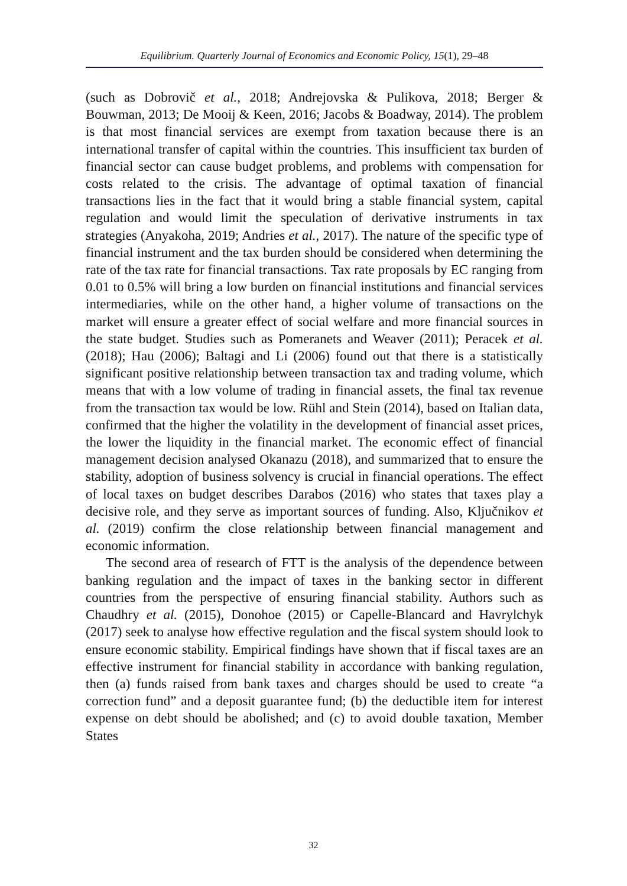Equilibrium. Quarterly Journal of Economics and Economic Policy, 15(1), 29–48
(such as Dobrovič et al., 2018; Andrejovska & Pulikova, 2018; Berger & Bouwman, 2013; De Mooij & Keen, 2016; Jacobs & Boadway, 2014). The problem is that most financial services are exempt from taxation because there is an international transfer of capital within the countries. This insufficient tax burden of financial sector can cause budget problems, and problems with compensation for costs related to the crisis. The advantage of optimal taxation of financial transactions lies in the fact that it would bring a stable financial system, capital regulation and would limit the speculation of derivative instruments in tax strategies (Anyakoha, 2019; Andries et al., 2017). The nature of the specific type of financial instrument and the tax burden should be considered when determining the rate of the tax rate for financial transactions. Tax rate proposals by EC ranging from 0.01 to 0.5% will bring a low burden on financial institutions and financial services intermediaries, while on the other hand, a higher volume of transactions on the market will ensure a greater effect of social welfare and more financial sources in the state budget. Studies such as Pomeranets and Weaver (2011); Peracek et al. (2018); Hau (2006); Baltagi and Li (2006) found out that there is a statistically significant positive relationship between transaction tax and trading volume, which means that with a low volume of trading in financial assets, the final tax revenue from the transaction tax would be low. Rühl and Stein (2014), based on Italian data, confirmed that the higher the volatility in the development of financial asset prices, the lower the liquidity in the financial market. The economic effect of financial management decision analysed Okanazu (2018), and summarized that to ensure the stability, adoption of business solvency is crucial in financial operations. The effect of local taxes on budget describes Darabos (2016) who states that taxes play a decisive role, and they serve as important sources of funding. Also, Ključnikov et al. (2019) confirm the close relationship between financial management and economic information.
The second area of research of FTT is the analysis of the dependence between banking regulation and the impact of taxes in the banking sector in different countries from the perspective of ensuring financial stability. Authors such as Chaudhry et al. (2015), Donohoe (2015) or Capelle-Blancard and Havrylchyk (2017) seek to analyse how effective regulation and the fiscal system should look to ensure economic stability. Empirical findings have shown that if fiscal taxes are an effective instrument for financial stability in accordance with banking regulation, then (a) funds raised from bank taxes and charges should be used to create “a correction fund” and a deposit guarantee fund; (b) the deductible item for interest expense on debt should be abolished; and (c) to avoid double taxation, Member States
32